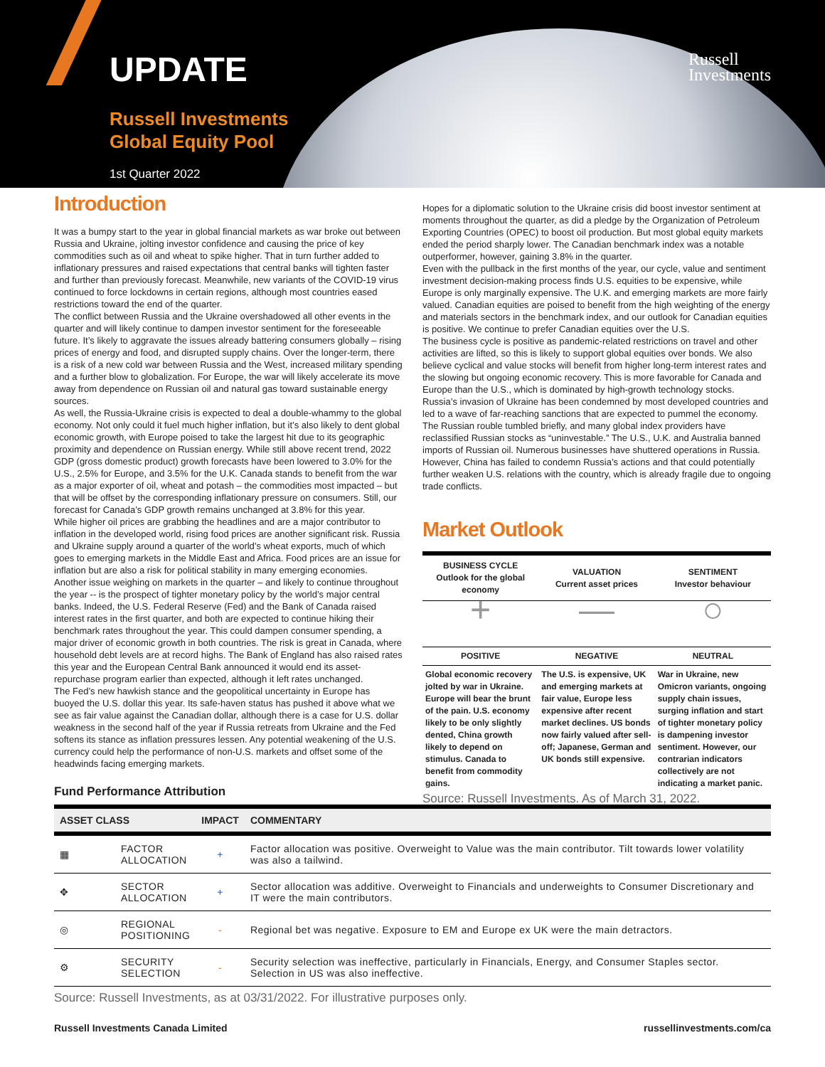UPDATE
Russell Investments
Global Equity Pool
1st Quarter 2022
Russell
Investments
Introduction
It was a bumpy start to the year in global financial markets as war broke out between Russia and Ukraine, jolting investor confidence and causing the price of key commodities such as oil and wheat to spike higher. That in turn further added to inflationary pressures and raised expectations that central banks will tighten faster and further than previously forecast. Meanwhile, new variants of the COVID-19 virus continued to force lockdowns in certain regions, although most countries eased restrictions toward the end of the quarter.
The conflict between Russia and the Ukraine overshadowed all other events in the quarter and will likely continue to dampen investor sentiment for the foreseeable future. It’s likely to aggravate the issues already battering consumers globally – rising prices of energy and food, and disrupted supply chains. Over the longer-term, there is a risk of a new cold war between Russia and the West, increased military spending and a further blow to globalization. For Europe, the war will likely accelerate its move away from dependence on Russian oil and natural gas toward sustainable energy sources.
As well, the Russia-Ukraine crisis is expected to deal a double-whammy to the global economy. Not only could it fuel much higher inflation, but it’s also likely to dent global economic growth, with Europe poised to take the largest hit due to its geographic proximity and dependence on Russian energy. While still above recent trend, 2022 GDP (gross domestic product) growth forecasts have been lowered to 3.0% for the U.S., 2.5% for Europe, and 3.5% for the U.K. Canada stands to benefit from the war as a major exporter of oil, wheat and potash – the commodities most impacted – but that will be offset by the corresponding inflationary pressure on consumers. Still, our forecast for Canada’s GDP growth remains unchanged at 3.8% for this year.
While higher oil prices are grabbing the headlines and are a major contributor to inflation in the developed world, rising food prices are another significant risk. Russia and Ukraine supply around a quarter of the world’s wheat exports, much of which goes to emerging markets in the Middle East and Africa. Food prices are an issue for inflation but are also a risk for political stability in many emerging economies.
Another issue weighing on markets in the quarter – and likely to continue throughout the year -- is the prospect of tighter monetary policy by the world’s major central banks. Indeed, the U.S. Federal Reserve (Fed) and the Bank of Canada raised interest rates in the first quarter, and both are expected to continue hiking their benchmark rates throughout the year. This could dampen consumer spending, a major driver of economic growth in both countries. The risk is great in Canada, where household debt levels are at record highs. The Bank of England has also raised rates this year and the European Central Bank announced it would end its asset-repurchase program earlier than expected, although it left rates unchanged.
The Fed’s new hawkish stance and the geopolitical uncertainty in Europe has buoyed the U.S. dollar this year. Its safe-haven status has pushed it above what we see as fair value against the Canadian dollar, although there is a case for U.S. dollar weakness in the second half of the year if Russia retreats from Ukraine and the Fed softens its stance as inflation pressures lessen. Any potential weakening of the U.S. currency could help the performance of non-U.S. markets and offset some of the headwinds facing emerging markets.
Fund Performance Attribution
Hopes for a diplomatic solution to the Ukraine crisis did boost investor sentiment at moments throughout the quarter, as did a pledge by the Organization of Petroleum Exporting Countries (OPEC) to boost oil production. But most global equity markets ended the period sharply lower. The Canadian benchmark index was a notable outperformer, however, gaining 3.8% in the quarter.
Even with the pullback in the first months of the year, our cycle, value and sentiment investment decision-making process finds U.S. equities to be expensive, while Europe is only marginally expensive. The U.K. and emerging markets are more fairly valued. Canadian equities are poised to benefit from the high weighting of the energy and materials sectors in the benchmark index, and our outlook for Canadian equities is positive. We continue to prefer Canadian equities over the U.S.
The business cycle is positive as pandemic-related restrictions on travel and other activities are lifted, so this is likely to support global equities over bonds. We also believe cyclical and value stocks will benefit from higher long-term interest rates and the slowing but ongoing economic recovery. This is more favorable for Canada and Europe than the U.S., which is dominated by high-growth technology stocks.
Russia’s invasion of Ukraine has been condemned by most developed countries and led to a wave of far-reaching sanctions that are expected to pummel the economy. The Russian rouble tumbled briefly, and many global index providers have reclassified Russian stocks as “uninvestable.” The U.S., U.K. and Australia banned imports of Russian oil. Numerous businesses have shuttered operations in Russia. However, China has failed to condemn Russia’s actions and that could potentially further weaken U.S. relations with the country, which is already fragile due to ongoing trade conflicts.
Market Outlook
| BUSINESS CYCLE Outlook for the global economy | VALUATION Current asset prices | SENTIMENT Investor behaviour |
| --- | --- | --- |
| + | — | ○ |
| POSITIVE | NEGATIVE | NEUTRAL |
| Global economic recovery jolted by war in Ukraine. Europe will bear the brunt of the pain. U.S. economy likely to be only slightly dented, China growth likely to depend on stimulus. Canada to benefit from commodity gains. | The U.S. is expensive, UK and emerging markets at fair value, Europe less expensive after recent market declines. US bonds now fairly valued after sell-off; Japanese, German and UK bonds still expensive. | War in Ukraine, new Omicron variants, ongoing supply chain issues, surging inflation and start of tighter monetary policy is dampening investor sentiment. However, our contrarian indicators collectively are not indicating a market panic. |
Source: Russell Investments. As of March 31, 2022.
| ASSET CLASS | | IMPACT | COMMENTARY |
| --- | --- | --- | --- |
| ▦ | FACTOR ALLOCATION | + | Factor allocation was positive. Overweight to Value was the main contributor. Tilt towards lower volatility was also a tailwind. |
| ✥ | SECTOR ALLOCATION | + | Sector allocation was additive. Overweight to Financials and underweights to Consumer Discretionary and IT were the main contributors. |
| ◎ | REGIONAL POSITIONING | - | Regional bet was negative. Exposure to EM and Europe ex UK were the main detractors. |
| ⚙ | SECURITY SELECTION | - | Security selection was ineffective, particularly in Financials, Energy, and Consumer Staples sector. Selection in US was also ineffective. |
Source: Russell Investments, as at 03/31/2022. For illustrative purposes only.
Russell Investments Canada Limited russellinvestments.com/ca